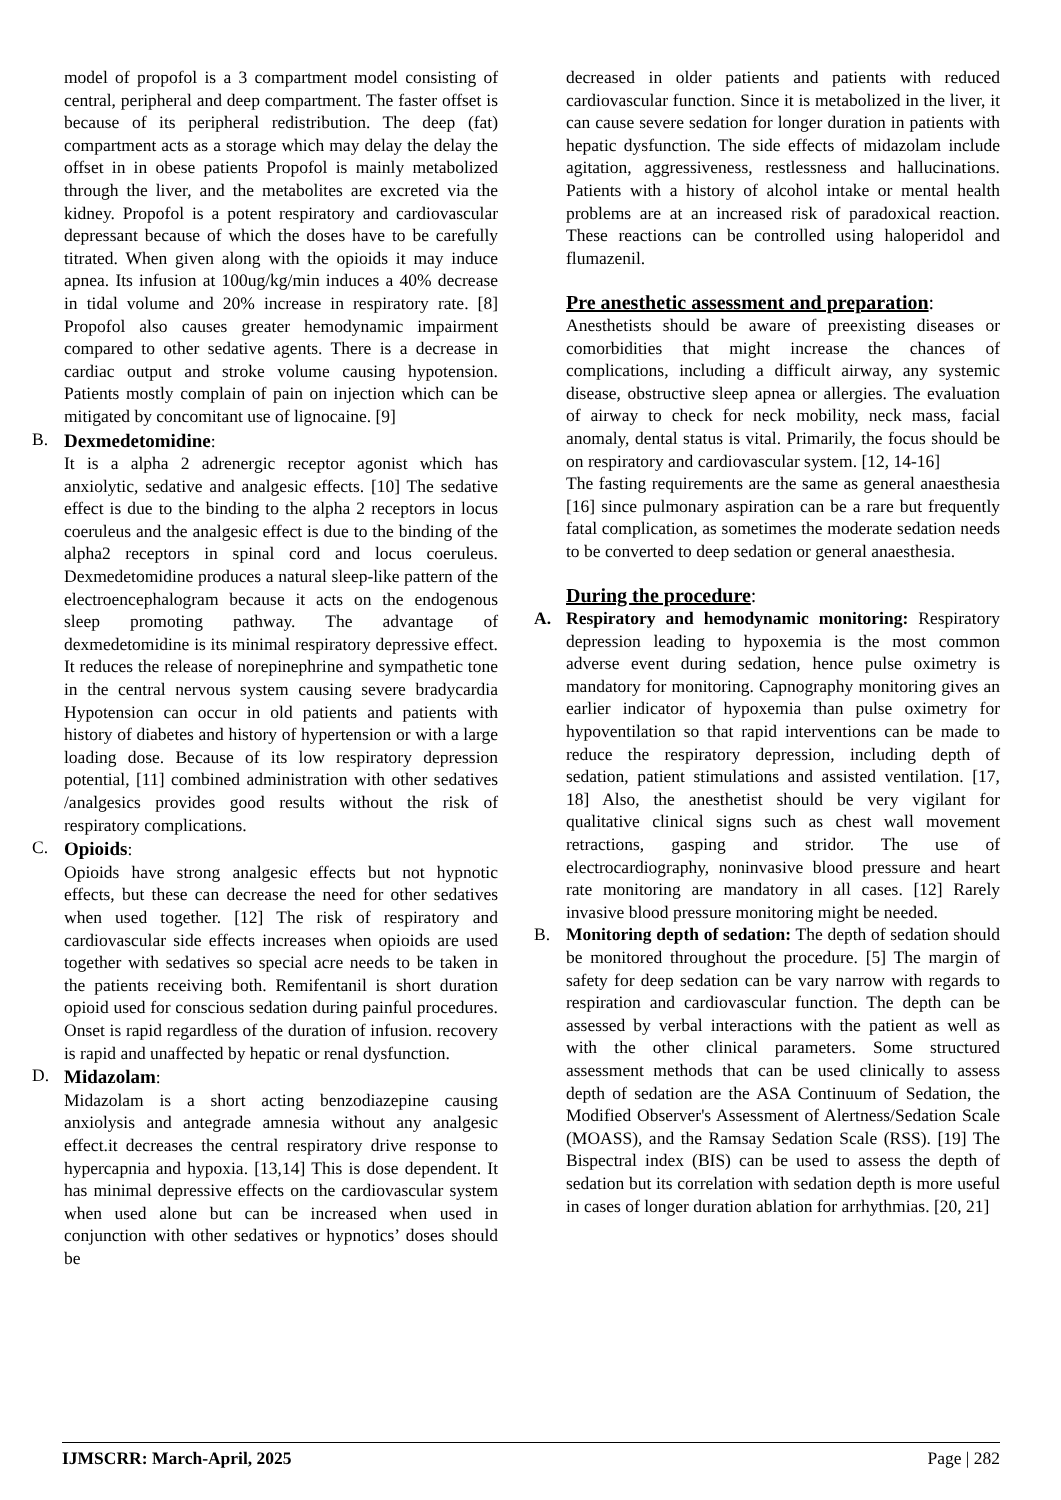model of propofol is a 3 compartment model consisting of central, peripheral and deep compartment. The faster offset is because of its peripheral redistribution. The deep (fat) compartment acts as a storage which may delay the delay the offset in in obese patients Propofol is mainly metabolized through the liver, and the metabolites are excreted via the kidney. Propofol is a potent respiratory and cardiovascular depressant because of which the doses have to be carefully titrated. When given along with the opioids it may induce apnea. Its infusion at 100ug/kg/min induces a 40% decrease in tidal volume and 20% increase in respiratory rate. [8] Propofol also causes greater hemodynamic impairment compared to other sedative agents. There is a decrease in cardiac output and stroke volume causing hypotension. Patients mostly complain of pain on injection which can be mitigated by concomitant use of lignocaine. [9]
B. Dexmedetomidine:
It is a alpha 2 adrenergic receptor agonist which has anxiolytic, sedative and analgesic effects. [10] The sedative effect is due to the binding to the alpha 2 receptors in locus coeruleus and the analgesic effect is due to the binding of the alpha2 receptors in spinal cord and locus coeruleus. Dexmedetomidine produces a natural sleep-like pattern of the electroencephalogram because it acts on the endogenous sleep promoting pathway. The advantage of dexmedetomidine is its minimal respiratory depressive effect. It reduces the release of norepinephrine and sympathetic tone in the central nervous system causing severe bradycardia Hypotension can occur in old patients and patients with history of diabetes and history of hypertension or with a large loading dose. Because of its low respiratory depression potential, [11] combined administration with other sedatives /analgesics provides good results without the risk of respiratory complications.
C. Opioids:
Opioids have strong analgesic effects but not hypnotic effects, but these can decrease the need for other sedatives when used together. [12] The risk of respiratory and cardiovascular side effects increases when opioids are used together with sedatives so special acre needs to be taken in the patients receiving both. Remifentanil is short duration opioid used for conscious sedation during painful procedures. Onset is rapid regardless of the duration of infusion. recovery is rapid and unaffected by hepatic or renal dysfunction.
D. Midazolam:
Midazolam is a short acting benzodiazepine causing anxiolysis and antegrade amnesia without any analgesic effect.it decreases the central respiratory drive response to hypercapnia and hypoxia. [13,14] This is dose dependent. It has minimal depressive effects on the cardiovascular system when used alone but can be increased when used in conjunction with other sedatives or hypnotics’ doses should be
decreased in older patients and patients with reduced cardiovascular function. Since it is metabolized in the liver, it can cause severe sedation for longer duration in patients with hepatic dysfunction. The side effects of midazolam include agitation, aggressiveness, restlessness and hallucinations. Patients with a history of alcohol intake or mental health problems are at an increased risk of paradoxical reaction. These reactions can be controlled using haloperidol and flumazenil.
Pre anesthetic assessment and preparation:
Anesthetists should be aware of preexisting diseases or comorbidities that might increase the chances of complications, including a difficult airway, any systemic disease, obstructive sleep apnea or allergies. The evaluation of airway to check for neck mobility, neck mass, facial anomaly, dental status is vital. Primarily, the focus should be on respiratory and cardiovascular system. [12, 14-16]
The fasting requirements are the same as general anaesthesia [16] since pulmonary aspiration can be a rare but frequently fatal complication, as sometimes the moderate sedation needs to be converted to deep sedation or general anaesthesia.
During the procedure:
A. Respiratory and hemodynamic monitoring: Respiratory depression leading to hypoxemia is the most common adverse event during sedation, hence pulse oximetry is mandatory for monitoring. Capnography monitoring gives an earlier indicator of hypoxemia than pulse oximetry for hypoventilation so that rapid interventions can be made to reduce the respiratory depression, including depth of sedation, patient stimulations and assisted ventilation. [17, 18] Also, the anesthetist should be very vigilant for qualitative clinical signs such as chest wall movement retractions, gasping and stridor. The use of electrocardiography, noninvasive blood pressure and heart rate monitoring are mandatory in all cases. [12] Rarely invasive blood pressure monitoring might be needed.
B. Monitoring depth of sedation: The depth of sedation should be monitored throughout the procedure. [5] The margin of safety for deep sedation can be vary narrow with regards to respiration and cardiovascular function. The depth can be assessed by verbal interactions with the patient as well as with the other clinical parameters. Some structured assessment methods that can be used clinically to assess depth of sedation are the ASA Continuum of Sedation, the Modified Observer's Assessment of Alertness/Sedation Scale (MOASS), and the Ramsay Sedation Scale (RSS). [19] The Bispectral index (BIS) can be used to assess the depth of sedation but its correlation with sedation depth is more useful in cases of longer duration ablation for arrhythmias. [20, 21]
IJMSCRR: March-April, 2025 Page | 282